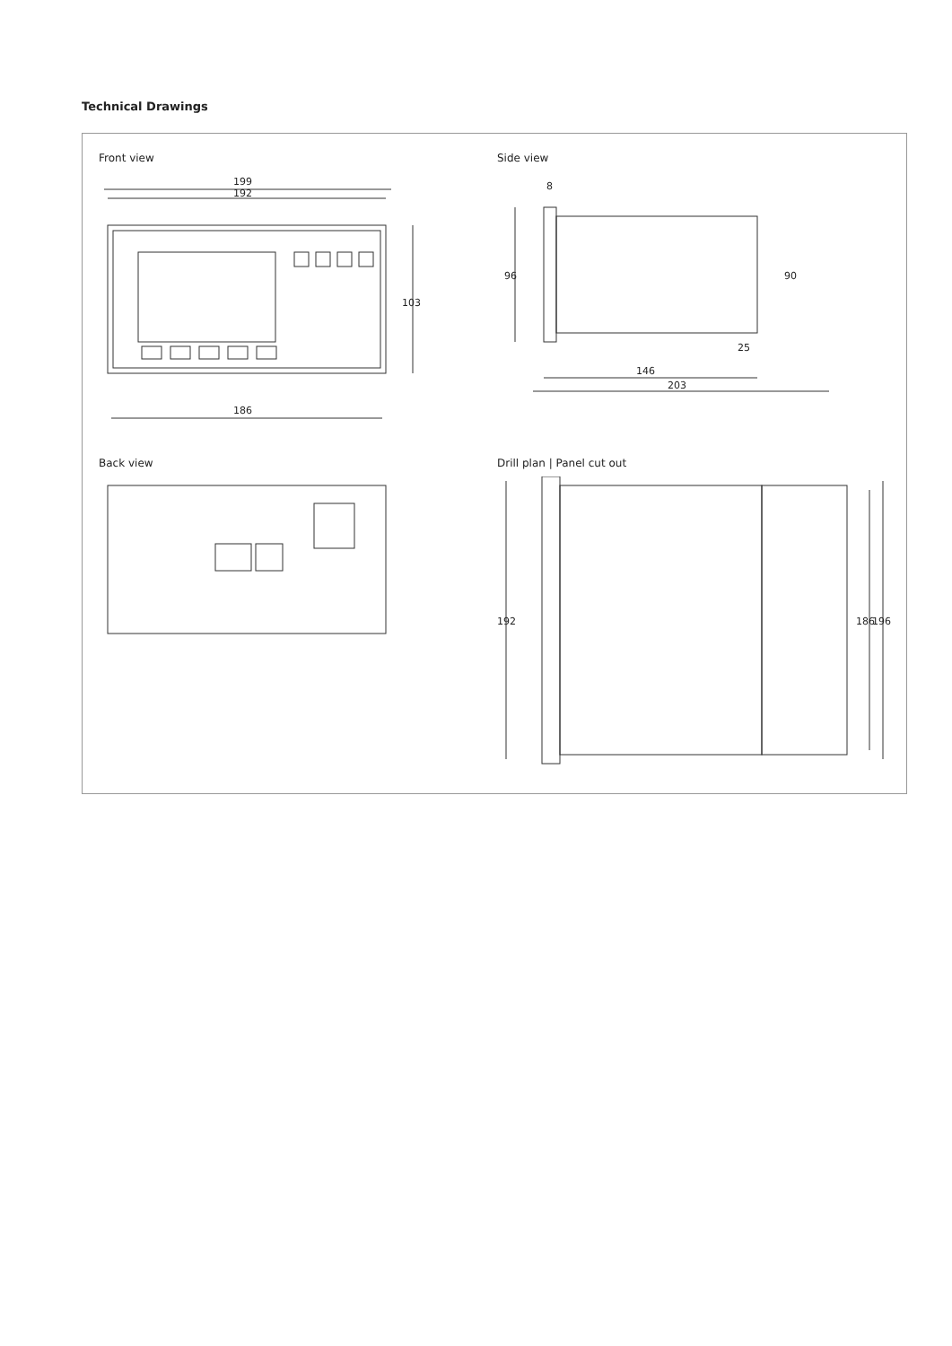Technical Drawings
Front view
199
192
186
103
Side view
96
146
203
8
90
25
Back view
Drill plan | Panel cut out
192
186
196